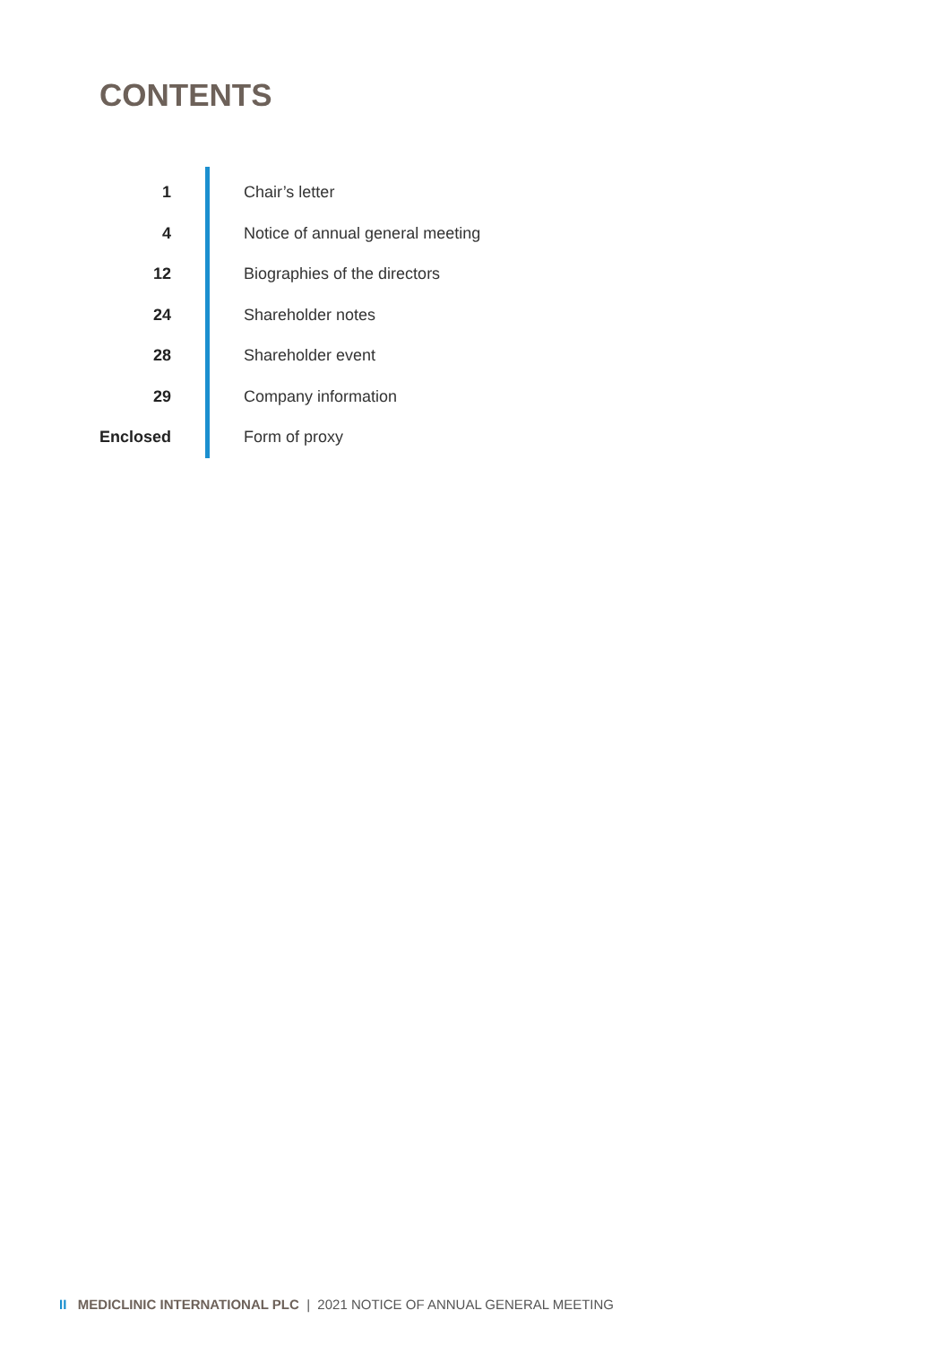CONTENTS
1 Chair’s letter
4
Notice of annual general meeting
12 Biographies of the directors
24 Shareholder notes
28 Shareholder event
29 Company information
Enclosed Form of proxy
II MEDICLINIC INTERNATIONAL PLC | 2021 NOTICE OF ANNUAL GENERAL MEETING